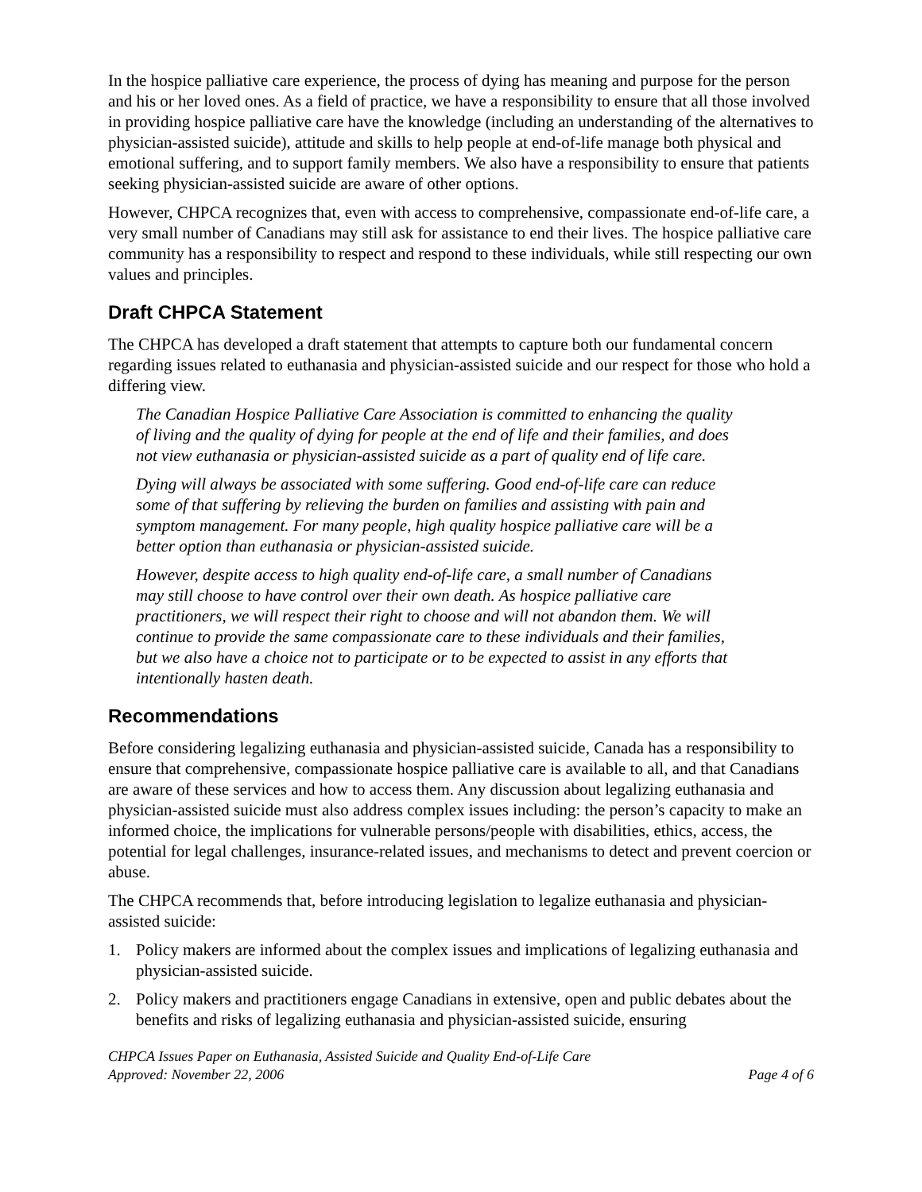In the hospice palliative care experience, the process of dying has meaning and purpose for the person and his or her loved ones. As a field of practice, we have a responsibility to ensure that all those involved in providing hospice palliative care have the knowledge (including an understanding of the alternatives to physician-assisted suicide), attitude and skills to help people at end-of-life manage both physical and emotional suffering, and to support family members. We also have a responsibility to ensure that patients seeking physician-assisted suicide are aware of other options.
However, CHPCA recognizes that, even with access to comprehensive, compassionate end-of-life care, a very small number of Canadians may still ask for assistance to end their lives. The hospice palliative care community has a responsibility to respect and respond to these individuals, while still respecting our own values and principles.
Draft CHPCA Statement
The CHPCA has developed a draft statement that attempts to capture both our fundamental concern regarding issues related to euthanasia and physician-assisted suicide and our respect for those who hold a differing view.
The Canadian Hospice Palliative Care Association is committed to enhancing the quality of living and the quality of dying for people at the end of life and their families, and does not view euthanasia or physician-assisted suicide as a part of quality end of life care.
Dying will always be associated with some suffering. Good end-of-life care can reduce some of that suffering by relieving the burden on families and assisting with pain and symptom management. For many people, high quality hospice palliative care will be a better option than euthanasia or physician-assisted suicide.
However, despite access to high quality end-of-life care, a small number of Canadians may still choose to have control over their own death. As hospice palliative care practitioners, we will respect their right to choose and will not abandon them. We will continue to provide the same compassionate care to these individuals and their families, but we also have a choice not to participate or to be expected to assist in any efforts that intentionally hasten death.
Recommendations
Before considering legalizing euthanasia and physician-assisted suicide, Canada has a responsibility to ensure that comprehensive, compassionate hospice palliative care is available to all, and that Canadians are aware of these services and how to access them. Any discussion about legalizing euthanasia and physician-assisted suicide must also address complex issues including: the person’s capacity to make an informed choice, the implications for vulnerable persons/people with disabilities, ethics, access, the potential for legal challenges, insurance-related issues, and mechanisms to detect and prevent coercion or abuse.
The CHPCA recommends that, before introducing legislation to legalize euthanasia and physician-assisted suicide:
1. Policy makers are informed about the complex issues and implications of legalizing euthanasia and physician-assisted suicide.
2. Policy makers and practitioners engage Canadians in extensive, open and public debates about the benefits and risks of legalizing euthanasia and physician-assisted suicide, ensuring
CHPCA Issues Paper on Euthanasia, Assisted Suicide and Quality End-of-Life Care
Approved: November 22, 2006
Page 4 of 6